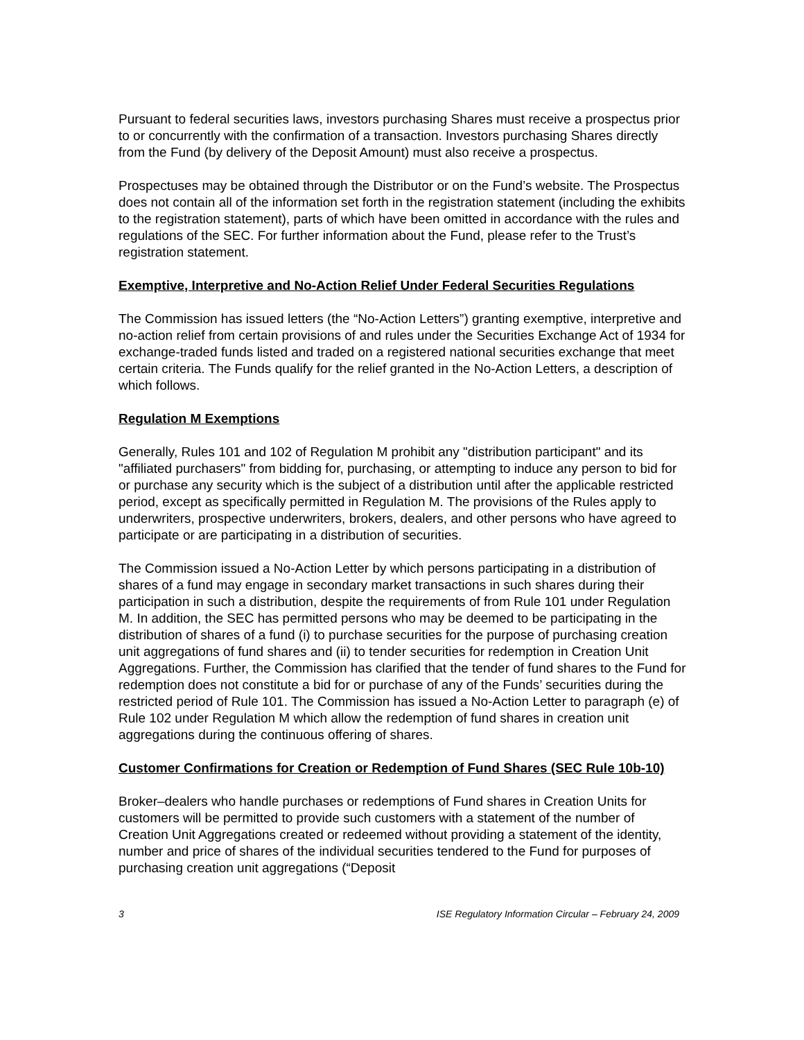Pursuant to federal securities laws, investors purchasing Shares must receive a prospectus prior to or concurrently with the confirmation of a transaction. Investors purchasing Shares directly from the Fund (by delivery of the Deposit Amount) must also receive a prospectus.
Prospectuses may be obtained through the Distributor or on the Fund’s website. The Prospectus does not contain all of the information set forth in the registration statement (including the exhibits to the registration statement), parts of which have been omitted in accordance with the rules and regulations of the SEC. For further information about the Fund, please refer to the Trust’s registration statement.
Exemptive, Interpretive and No-Action Relief Under Federal Securities Regulations
The Commission has issued letters (the “No-Action Letters”) granting exemptive, interpretive and no-action relief from certain provisions of and rules under the Securities Exchange Act of 1934 for exchange-traded funds listed and traded on a registered national securities exchange that meet certain criteria. The Funds qualify for the relief granted in the No-Action Letters, a description of which follows.
Regulation M Exemptions
Generally, Rules 101 and 102 of Regulation M prohibit any "distribution participant" and its "affiliated purchasers" from bidding for, purchasing, or attempting to induce any person to bid for or purchase any security which is the subject of a distribution until after the applicable restricted period, except as specifically permitted in Regulation M. The provisions of the Rules apply to underwriters, prospective underwriters, brokers, dealers, and other persons who have agreed to participate or are participating in a distribution of securities.
The Commission issued a No-Action Letter by which persons participating in a distribution of shares of a fund may engage in secondary market transactions in such shares during their participation in such a distribution, despite the requirements of from Rule 101 under Regulation M. In addition, the SEC has permitted persons who may be deemed to be participating in the distribution of shares of a fund (i) to purchase securities for the purpose of purchasing creation unit aggregations of fund shares and (ii) to tender securities for redemption in Creation Unit Aggregations. Further, the Commission has clarified that the tender of fund shares to the Fund for redemption does not constitute a bid for or purchase of any of the Funds’ securities during the restricted period of Rule 101. The Commission has issued a No-Action Letter to paragraph (e) of Rule 102 under Regulation M which allow the redemption of fund shares in creation unit aggregations during the continuous offering of shares.
Customer Confirmations for Creation or Redemption of Fund Shares (SEC Rule 10b-10)
Broker–dealers who handle purchases or redemptions of Fund shares in Creation Units for customers will be permitted to provide such customers with a statement of the number of Creation Unit Aggregations created or redeemed without providing a statement of the identity, number and price of shares of the individual securities tendered to the Fund for purposes of purchasing creation unit aggregations (“Deposit
3 ISE Regulatory Information Circular – February 24, 2009